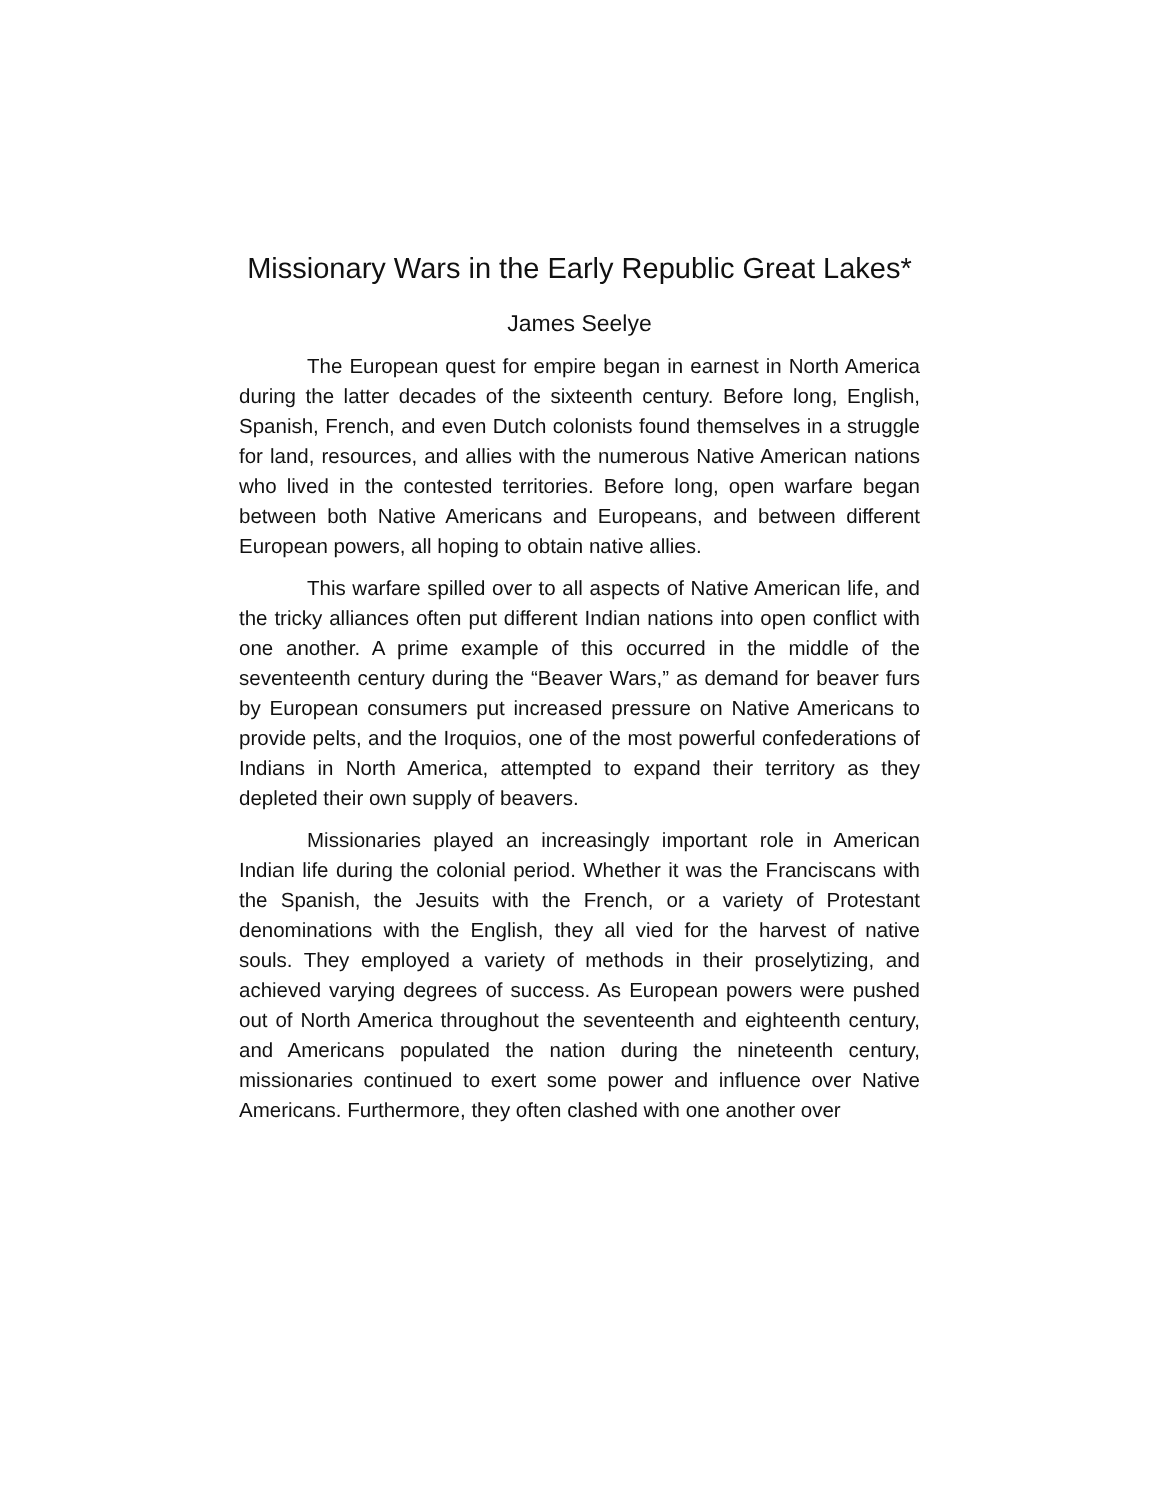Missionary Wars in the Early Republic Great Lakes*
James Seelye
The European quest for empire began in earnest in North America during the latter decades of the sixteenth century. Before long, English, Spanish, French, and even Dutch colonists found themselves in a struggle for land, resources, and allies with the numerous Native American nations who lived in the contested territories. Before long, open warfare began between both Native Americans and Europeans, and between different European powers, all hoping to obtain native allies.
This warfare spilled over to all aspects of Native American life, and the tricky alliances often put different Indian nations into open conflict with one another. A prime example of this occurred in the middle of the seventeenth century during the “Beaver Wars,” as demand for beaver furs by European consumers put increased pressure on Native Americans to provide pelts, and the Iroquios, one of the most powerful confederations of Indians in North America, attempted to expand their territory as they depleted their own supply of beavers.
Missionaries played an increasingly important role in American Indian life during the colonial period. Whether it was the Franciscans with the Spanish, the Jesuits with the French, or a variety of Protestant denominations with the English, they all vied for the harvest of native souls. They employed a variety of methods in their proselytizing, and achieved varying degrees of success. As European powers were pushed out of North America throughout the seventeenth and eighteenth century, and Americans populated the nation during the nineteenth century, missionaries continued to exert some power and influence over Native Americans. Furthermore, they often clashed with one another over